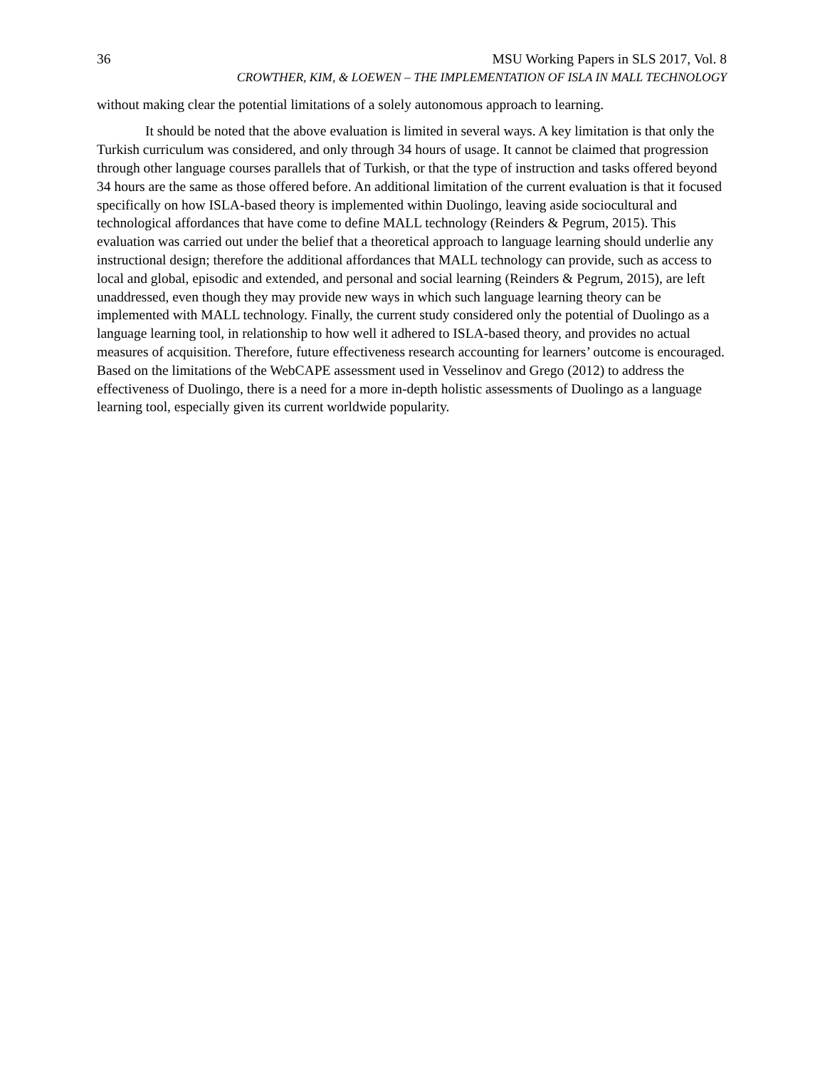36 MSU Working Papers in SLS 2017, Vol. 8
CROWTHER, KIM, & LOEWEN – THE IMPLEMENTATION OF ISLA IN MALL TECHNOLOGY
without making clear the potential limitations of a solely autonomous approach to learning.
It should be noted that the above evaluation is limited in several ways. A key limitation is that only the Turkish curriculum was considered, and only through 34 hours of usage. It cannot be claimed that progression through other language courses parallels that of Turkish, or that the type of instruction and tasks offered beyond 34 hours are the same as those offered before. An additional limitation of the current evaluation is that it focused specifically on how ISLA-based theory is implemented within Duolingo, leaving aside sociocultural and technological affordances that have come to define MALL technology (Reinders & Pegrum, 2015). This evaluation was carried out under the belief that a theoretical approach to language learning should underlie any instructional design; therefore the additional affordances that MALL technology can provide, such as access to local and global, episodic and extended, and personal and social learning (Reinders & Pegrum, 2015), are left unaddressed, even though they may provide new ways in which such language learning theory can be implemented with MALL technology. Finally, the current study considered only the potential of Duolingo as a language learning tool, in relationship to how well it adhered to ISLA-based theory, and provides no actual measures of acquisition. Therefore, future effectiveness research accounting for learners’ outcome is encouraged. Based on the limitations of the WebCAPE assessment used in Vesselinov and Grego (2012) to address the effectiveness of Duolingo, there is a need for a more in-depth holistic assessments of Duolingo as a language learning tool, especially given its current worldwide popularity.